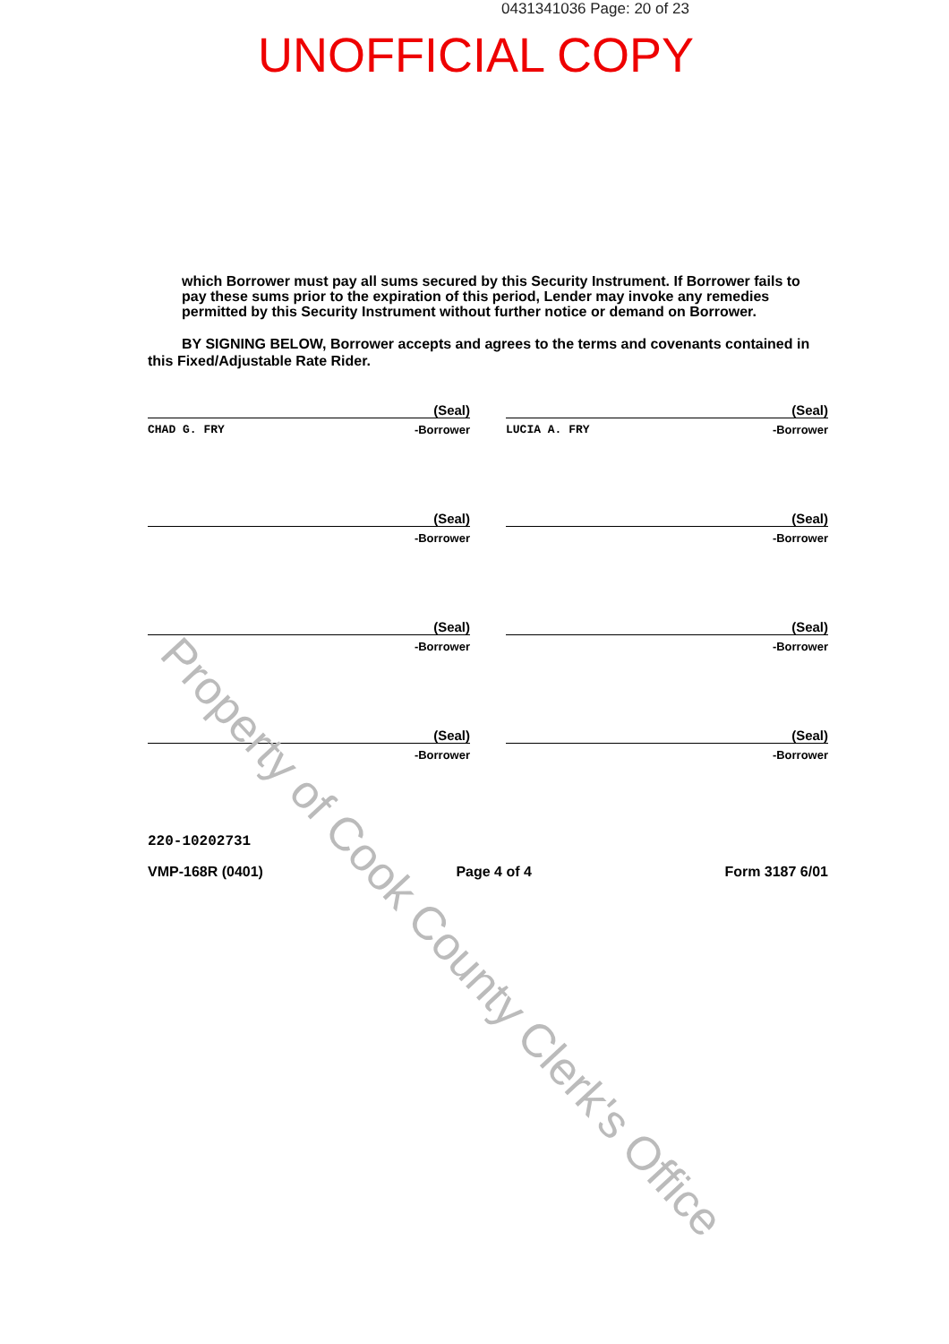0431341036 Page: 20 of 23
UNOFFICIAL COPY
which Borrower must pay all sums secured by this Security Instrument. If Borrower fails to pay these sums prior to the expiration of this period, Lender may invoke any remedies permitted by this Security Instrument without further notice or demand on Borrower.
BY SIGNING BELOW, Borrower accepts and agrees to the terms and covenants contained in this Fixed/Adjustable Rate Rider.
(Seal)
CHAD G. FRY -Borrower
(Seal)
LUCIA A. FRY -Borrower
(Seal)
-Borrower
(Seal)
-Borrower
(Seal)
-Borrower
(Seal)
-Borrower
(Seal)
-Borrower
(Seal)
-Borrower
220-10202731
VMP-168R (0401) Page 4 of 4 Form 3187 6/01
Property of Cook County Clerk's Office